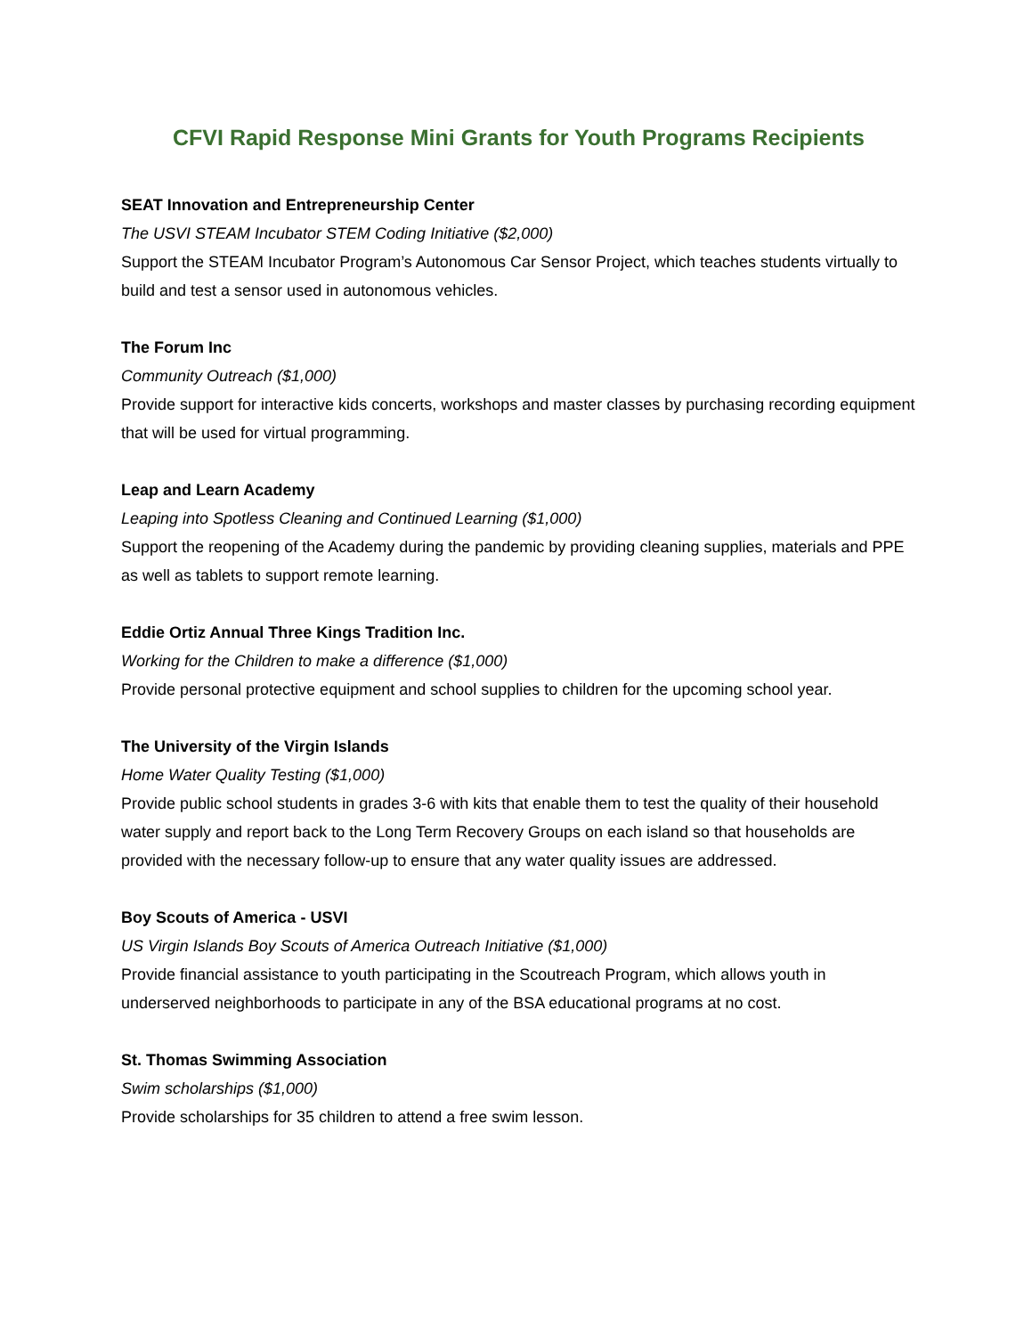CFVI Rapid Response Mini Grants for Youth Programs Recipients
SEAT Innovation and Entrepreneurship Center
The USVI STEAM Incubator STEM Coding Initiative ($2,000)
Support the STEAM Incubator Program’s Autonomous Car Sensor Project, which teaches students virtually to build and test a sensor used in autonomous vehicles.
The Forum Inc
Community Outreach ($1,000)
Provide support for interactive kids concerts, workshops and master classes by purchasing recording equipment that will be used for virtual programming.
Leap and Learn Academy
Leaping into Spotless Cleaning and Continued Learning ($1,000)
Support the reopening of the Academy during the pandemic by providing cleaning supplies, materials and PPE as well as tablets to support remote learning.
Eddie Ortiz Annual Three Kings Tradition Inc.
Working for the Children to make a difference ($1,000)
Provide personal protective equipment and school supplies to children for the upcoming school year.
The University of the Virgin Islands
Home Water Quality Testing ($1,000)
Provide public school students in grades 3-6 with kits that enable them to test the quality of their household water supply and report back to the Long Term Recovery Groups on each island so that households are provided with the necessary follow-up to ensure that any water quality issues are addressed.
Boy Scouts of America - USVI
US Virgin Islands Boy Scouts of America Outreach Initiative ($1,000)
Provide financial assistance to youth participating in the Scoutreach Program, which allows youth in underserved neighborhoods to participate in any of the BSA educational programs at no cost.
St. Thomas Swimming Association
Swim scholarships ($1,000)
Provide scholarships for 35 children to attend a free swim lesson.